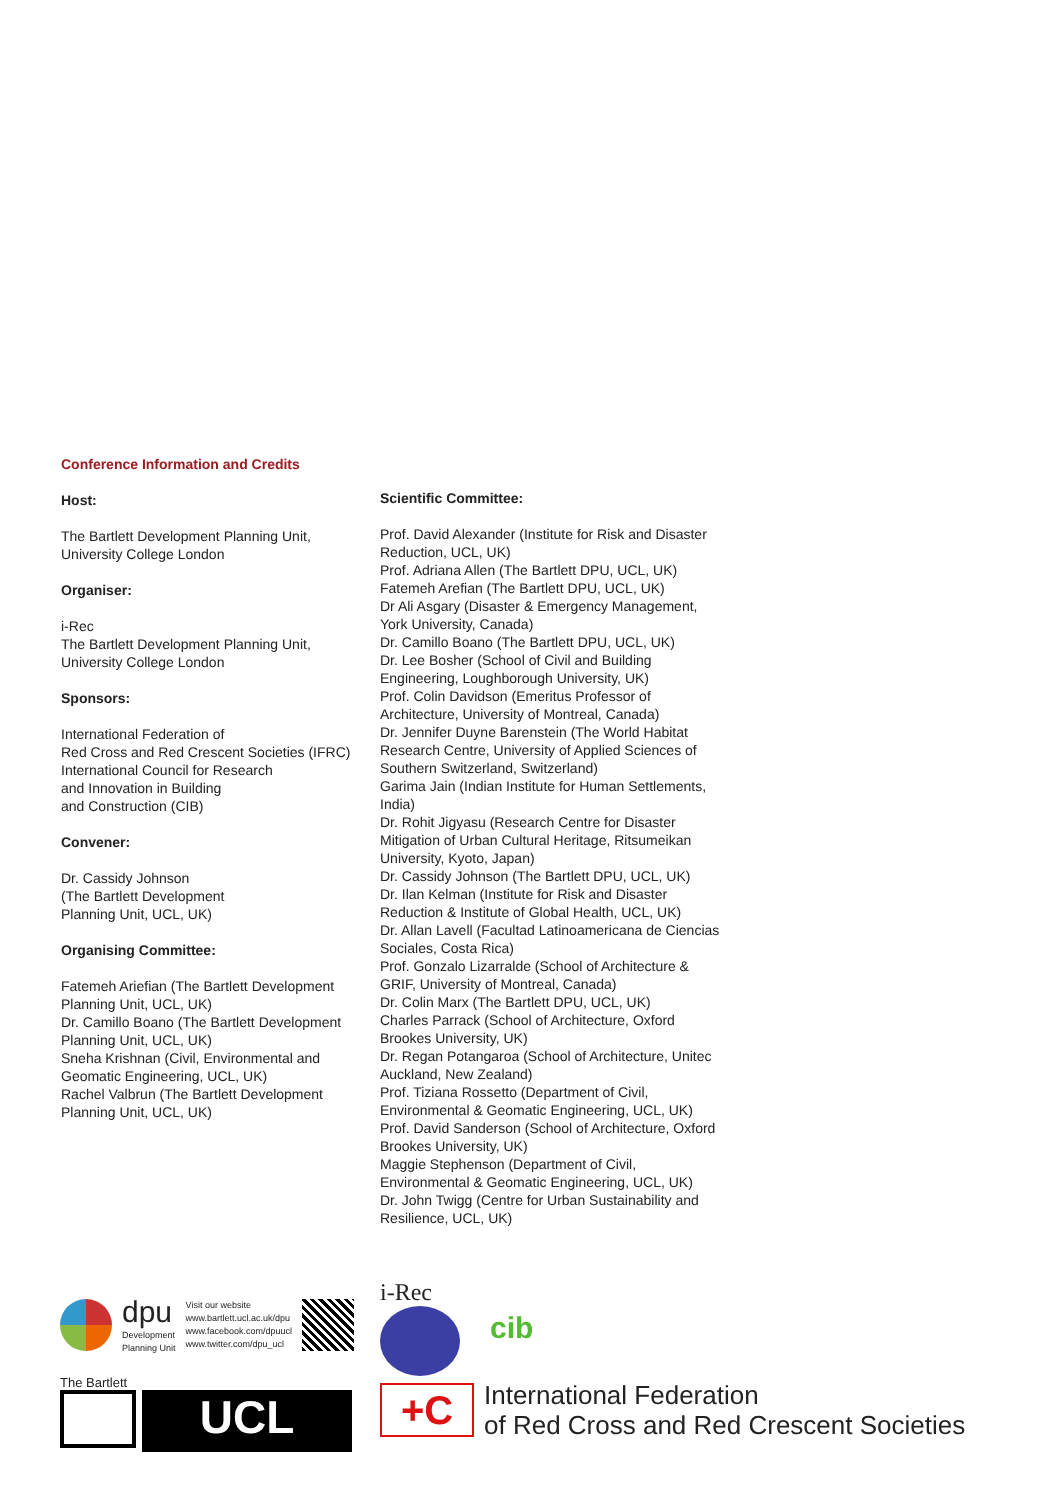Conference Information and Credits
Host:
The Bartlett Development Planning Unit,
University College London
Organiser:
i-Rec
The Bartlett Development Planning Unit,
University College London
Sponsors:
International Federation of
Red Cross and Red Crescent Societies (IFRC)
International Council for Research
and Innovation in Building
and Construction (CIB)
Convener:
Dr. Cassidy Johnson
(The Bartlett Development
Planning Unit, UCL, UK)
Organising Committee:
Fatemeh Ariefian (The Bartlett Development Planning Unit, UCL, UK)
Dr. Camillo Boano (The Bartlett Development Planning Unit, UCL, UK)
Sneha Krishnan (Civil, Environmental and Geomatic Engineering, UCL, UK)
Rachel Valbrun (The Bartlett Development Planning Unit, UCL, UK)
Scientific Committee:
Prof. David Alexander (Institute for Risk and Disaster Reduction, UCL, UK)
Prof. Adriana Allen (The Bartlett DPU, UCL, UK)
Fatemeh Arefian (The Bartlett DPU, UCL, UK)
Dr Ali Asgary (Disaster & Emergency Management, York University, Canada)
Dr. Camillo Boano (The Bartlett DPU, UCL, UK)
Dr. Lee Bosher (School of Civil and Building Engineering, Loughborough University, UK)
Prof. Colin Davidson (Emeritus Professor of Architecture, University of Montreal, Canada)
Dr. Jennifer Duyne Barenstein (The World Habitat Research Centre, University of Applied Sciences of Southern Switzerland, Switzerland)
Garima Jain (Indian Institute for Human Settlements, India)
Dr. Rohit Jigyasu (Research Centre for Disaster Mitigation of Urban Cultural Heritage, Ritsumeikan University, Kyoto, Japan)
Dr. Cassidy Johnson (The Bartlett DPU, UCL, UK)
Dr. Ilan Kelman (Institute for Risk and Disaster Reduction & Institute of Global Health, UCL, UK)
Dr. Allan Lavell (Facultad Latinoamericana de Ciencias Sociales, Costa Rica)
Prof. Gonzalo Lizarralde (School of Architecture & GRIF, University of Montreal, Canada)
Dr. Colin Marx (The Bartlett DPU, UCL, UK)
Charles Parrack (School of Architecture, Oxford Brookes University, UK)
Dr. Regan Potangaroa (School of Architecture, Unitec Auckland, New Zealand)
Prof. Tiziana Rossetto (Department of Civil, Environmental & Geomatic Engineering, UCL, UK)
Prof. David Sanderson (School of Architecture, Oxford Brookes University, UK)
Maggie Stephenson (Department of Civil, Environmental & Geomatic Engineering, UCL, UK)
Dr. John Twigg (Centre for Urban Sustainability and Resilience, UCL, UK)
dpu
Development
Planning Unit
Visit our website
www.bartlett.ucl.ac.uk/dpu
www.facebook.com/dpuucl
www.twitter.com/dpu_ucl
The Bartlett
UCL
i-Rec
cib
+C
International Federation
of Red Cross and Red Crescent Societies